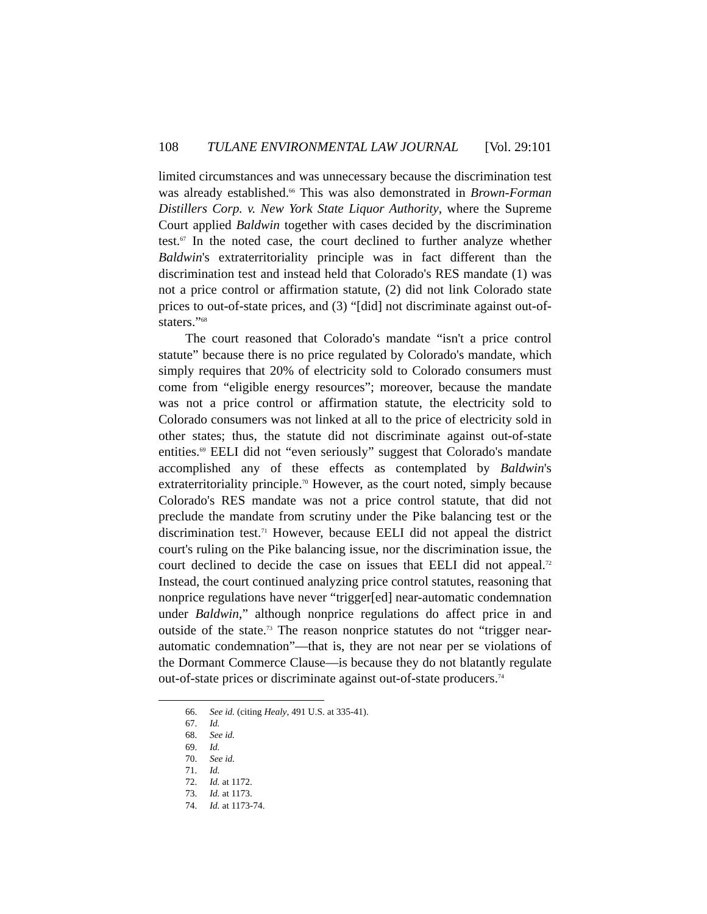108 TULANE ENVIRONMENTAL LAW JOURNAL [Vol. 29:101
limited circumstances and was unnecessary because the discrimination test was already established.<sup>66</sup> This was also demonstrated in Brown-Forman Distillers Corp. v. New York State Liquor Authority, where the Supreme Court applied Baldwin together with cases decided by the discrimination test.<sup>67</sup> In the noted case, the court declined to further analyze whether Baldwin's extraterritoriality principle was in fact different than the discrimination test and instead held that Colorado's RES mandate (1) was not a price control or affirmation statute, (2) did not link Colorado state prices to out-of-state prices, and (3) “[did] not discriminate against out-of-staters.”<sup>68</sup>
The court reasoned that Colorado's mandate “isn't a price control statute” because there is no price regulated by Colorado's mandate, which simply requires that 20% of electricity sold to Colorado consumers must come from “eligible energy resources”; moreover, because the mandate was not a price control or affirmation statute, the electricity sold to Colorado consumers was not linked at all to the price of electricity sold in other states; thus, the statute did not discriminate against out-of-state entities.<sup>69</sup> EELI did not “even seriously” suggest that Colorado's mandate accomplished any of these effects as contemplated by Baldwin's extraterritoriality principle.<sup>70</sup> However, as the court noted, simply because Colorado's RES mandate was not a price control statute, that did not preclude the mandate from scrutiny under the Pike balancing test or the discrimination test.<sup>71</sup> However, because EELI did not appeal the district court's ruling on the Pike balancing issue, nor the discrimination issue, the court declined to decide the case on issues that EELI did not appeal.<sup>72</sup> Instead, the court continued analyzing price control statutes, reasoning that nonprice regulations have never “trigger[ed] near-automatic condemnation under Baldwin,” although nonprice regulations do affect price in and outside of the state.<sup>73</sup> The reason nonprice statutes do not “trigger near-automatic condemnation”—that is, they are not near per se violations of the Dormant Commerce Clause—is because they do not blatantly regulate out-of-state prices or discriminate against out-of-state producers.<sup>74</sup>
66. See id. (citing Healy, 491 U.S. at 335-41).
67. Id.
68. See id.
69. Id.
70. See id.
71. Id.
72. Id. at 1172.
73. Id. at 1173.
74. Id. at 1173-74.